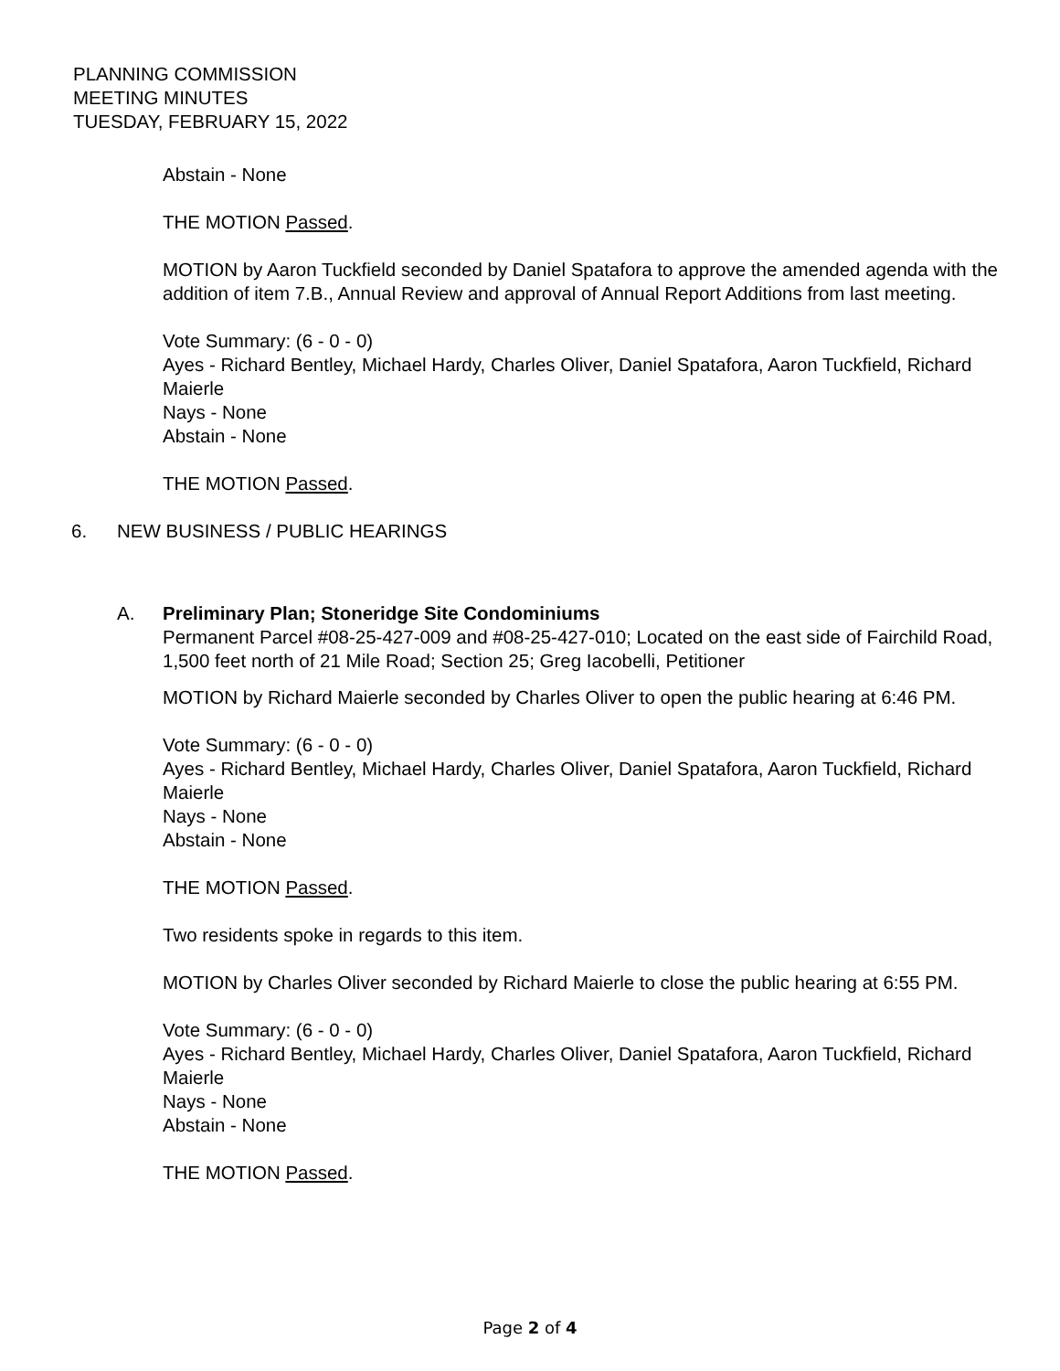PLANNING COMMISSION
MEETING MINUTES
TUESDAY, FEBRUARY 15, 2022
Abstain - None
THE MOTION Passed.
MOTION by Aaron Tuckfield seconded by Daniel Spatafora to approve the amended agenda with the addition of item 7.B., Annual Review and approval of Annual Report Additions from last meeting.
Vote Summary: (6 - 0 - 0)
Ayes - Richard Bentley, Michael Hardy, Charles Oliver, Daniel Spatafora, Aaron Tuckfield, Richard Maierle
Nays - None
Abstain - None
THE MOTION Passed.
6. NEW BUSINESS / PUBLIC HEARINGS
A. Preliminary Plan; Stoneridge Site Condominiums
Permanent Parcel #08-25-427-009 and #08-25-427-010; Located on the east side of Fairchild Road, 1,500 feet north of 21 Mile Road; Section 25; Greg Iacobelli, Petitioner
MOTION by Richard Maierle seconded by Charles Oliver to open the public hearing at 6:46 PM.
Vote Summary: (6 - 0 - 0)
Ayes - Richard Bentley, Michael Hardy, Charles Oliver, Daniel Spatafora, Aaron Tuckfield, Richard Maierle
Nays - None
Abstain - None
THE MOTION Passed.
Two residents spoke in regards to this item.
MOTION by Charles Oliver seconded by Richard Maierle to close the public hearing at 6:55 PM.
Vote Summary: (6 - 0 - 0)
Ayes - Richard Bentley, Michael Hardy, Charles Oliver, Daniel Spatafora, Aaron Tuckfield, Richard Maierle
Nays - None
Abstain - None
THE MOTION Passed.
Page 2 of 4